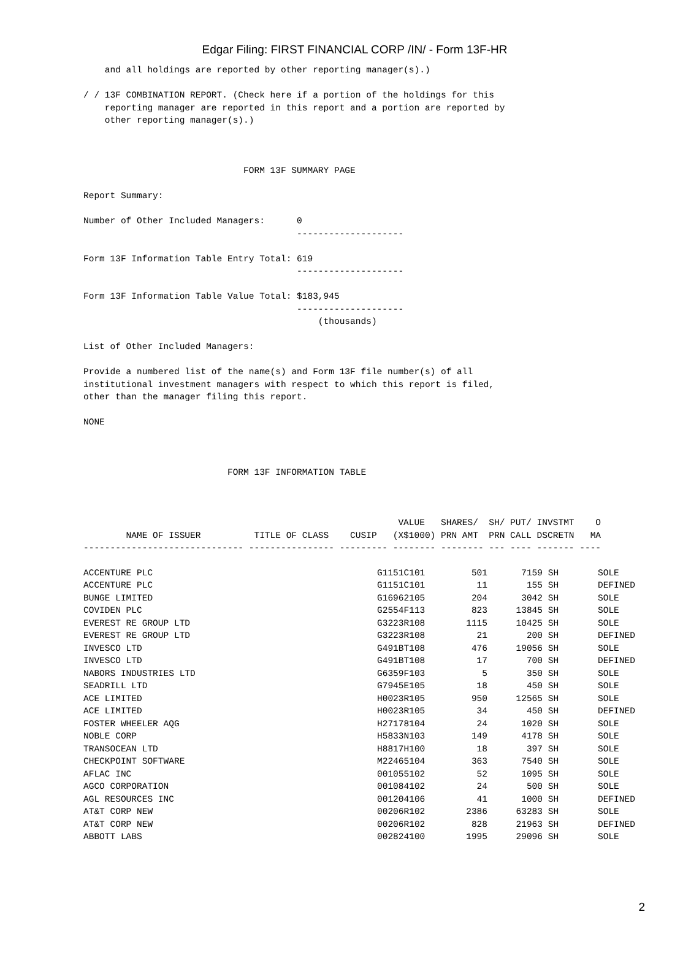Edgar Filing: FIRST FINANCIAL CORP /IN/ - Form 13F-HR
    and all holdings are reported by other reporting manager(s).)

/ / 13F COMBINATION REPORT. (Check here if a portion of the holdings for this
    reporting manager are reported in this report and a portion are reported by
    other reporting manager(s).)



                              FORM 13F SUMMARY PAGE

Report Summary:

Number of Other Included Managers:      0
                                        --------------------

Form 13F Information Table Entry Total: 619
                                        --------------------

Form 13F Information Table Value Total: $183,945
                                        --------------------
                                            (thousands)

List of Other Included Managers:

Provide a numbered list of the name(s) and Form 13F file number(s) of all
institutional investment managers with respect to which this report is filed,
other than the manager filing this report.

NONE



                           FORM 13F INFORMATION TABLE



                                                           VALUE   SHARES/  SH/ PUT/ INVSTMT    O
        NAME OF ISSUER          TITLE OF CLASS    CUSIP   (X$1000) PRN AMT  PRN CALL DSCRETN   MA
------------------------------ ---------------- --------- -------- -------- --- ---- ------- ----
| ACCENTURE PLC | G1151C101 | 501 | 7159 | SH | SOLE |
| ACCENTURE PLC | G1151C101 | 11 | 155 | SH | DEFINED |
| BUNGE LIMITED | G16962105 | 204 | 3042 | SH | SOLE |
| COVIDEN PLC | G2554F113 | 823 | 13845 | SH | SOLE |
| EVEREST RE GROUP LTD | G3223R108 | 1115 | 10425 | SH | SOLE |
| EVEREST RE GROUP LTD | G3223R108 | 21 | 200 | SH | DEFINED |
| INVESCO LTD | G491BT108 | 476 | 19056 | SH | SOLE |
| INVESCO LTD | G491BT108 | 17 | 700 | SH | DEFINED |
| NABORS INDUSTRIES LTD | G6359F103 | 5 | 350 | SH | SOLE |
| SEADRILL LTD | G7945E105 | 18 | 450 | SH | SOLE |
| ACE LIMITED | H0023R105 | 950 | 12565 | SH | SOLE |
| ACE LIMITED | H0023R105 | 34 | 450 | SH | DEFINED |
| FOSTER WHEELER AQG | H27178104 | 24 | 1020 | SH | SOLE |
| NOBLE CORP | H5833N103 | 149 | 4178 | SH | SOLE |
| TRANSOCEAN LTD | H8817H100 | 18 | 397 | SH | SOLE |
| CHECKPOINT SOFTWARE | M22465104 | 363 | 7540 | SH | SOLE |
| AFLAC INC | 001055102 | 52 | 1095 | SH | SOLE |
| AGCO CORPORATION | 001084102 | 24 | 500 | SH | SOLE |
| AGL RESOURCES INC | 001204106 | 41 | 1000 | SH | DEFINED |
| AT&T CORP NEW | 00206R102 | 2386 | 63283 | SH | SOLE |
| AT&T CORP NEW | 00206R102 | 828 | 21963 | SH | DEFINED |
| ABBOTT LABS | 002824100 | 1995 | 29096 | SH | SOLE |
2